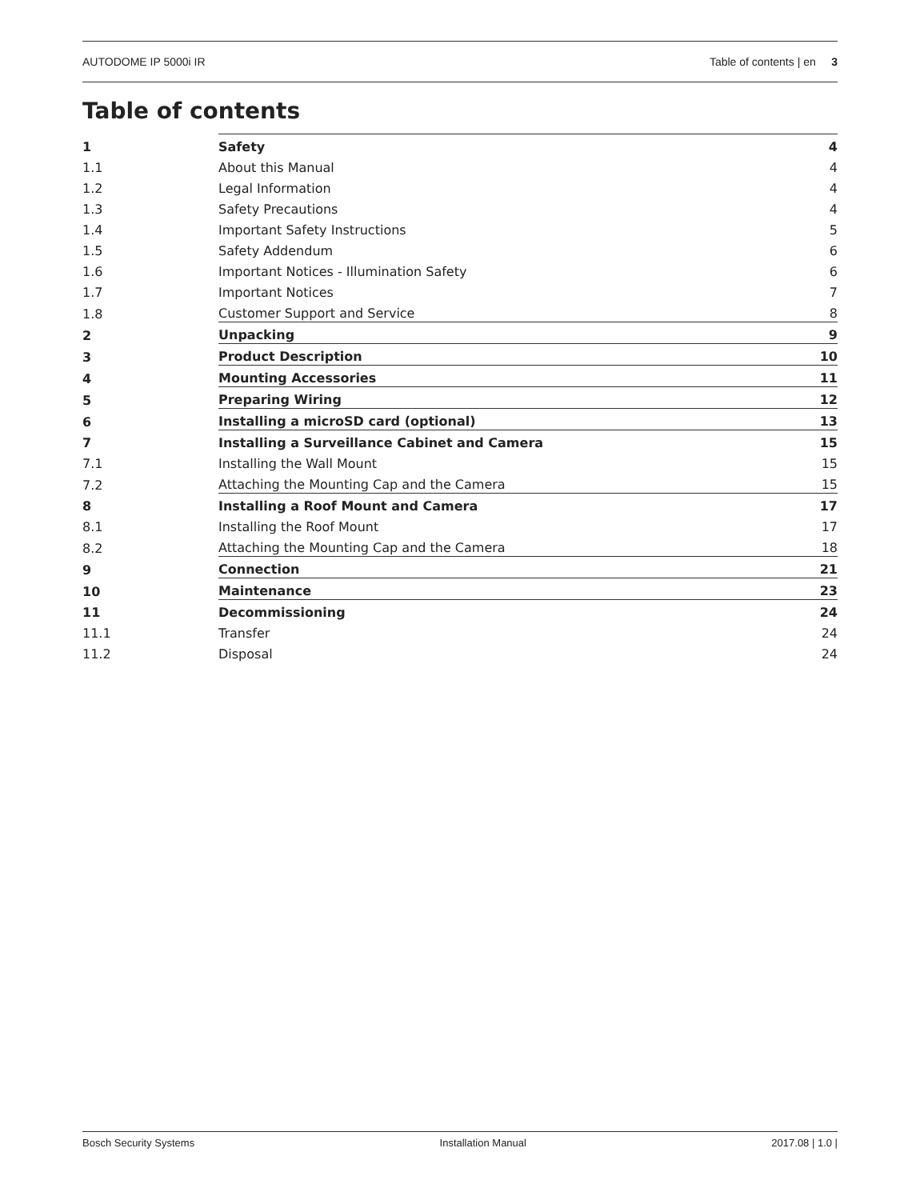AUTODOME IP 5000i IR Table of contents | en 3
Table of contents
| 1 | Safety | 4 |
| 1.1 | About this Manual | 4 |
| 1.2 | Legal Information | 4 |
| 1.3 | Safety Precautions | 4 |
| 1.4 | Important Safety Instructions | 5 |
| 1.5 | Safety Addendum | 6 |
| 1.6 | Important Notices - Illumination Safety | 6 |
| 1.7 | Important Notices | 7 |
| 1.8 | Customer Support and Service | 8 |
| 2 | Unpacking | 9 |
| 3 | Product Description | 10 |
| 4 | Mounting Accessories | 11 |
| 5 | Preparing Wiring | 12 |
| 6 | Installing a microSD card (optional) | 13 |
| 7 | Installing a Surveillance Cabinet and Camera | 15 |
| 7.1 | Installing the Wall Mount | 15 |
| 7.2 | Attaching the Mounting Cap and the Camera | 15 |
| 8 | Installing a Roof Mount and Camera | 17 |
| 8.1 | Installing the Roof Mount | 17 |
| 8.2 | Attaching the Mounting Cap and the Camera | 18 |
| 9 | Connection | 21 |
| 10 | Maintenance | 23 |
| 11 | Decommissioning | 24 |
| 11.1 | Transfer | 24 |
| 11.2 | Disposal | 24 |
Bosch Security Systems Installation Manual 2017.08 | 1.0 |